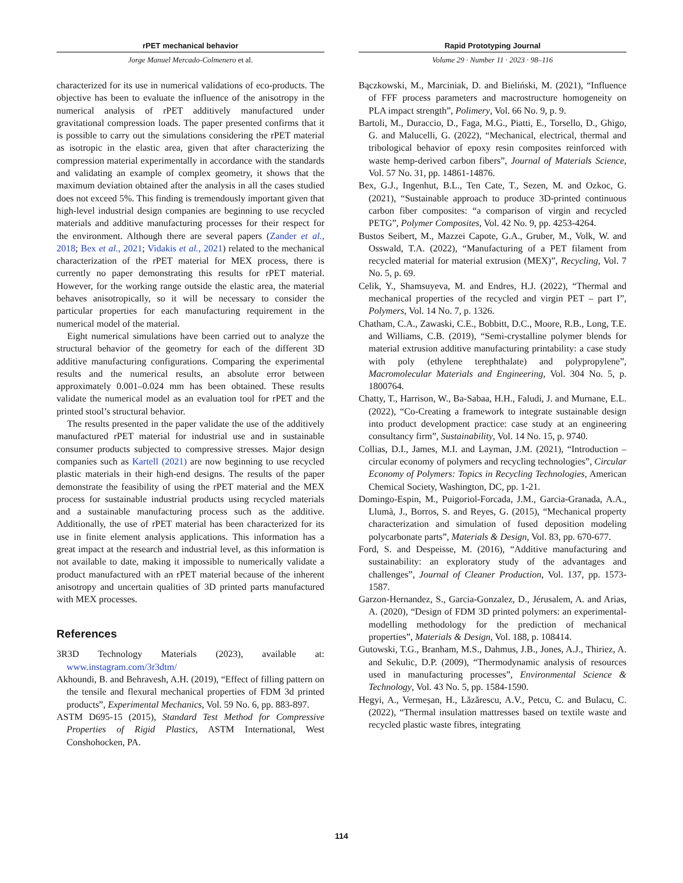rPET mechanical behavior
Jorge Manuel Mercado-Colmenero et al.
characterized for its use in numerical validations of eco-products. The objective has been to evaluate the influence of the anisotropy in the numerical analysis of rPET additively manufactured under gravitational compression loads. The paper presented confirms that it is possible to carry out the simulations considering the rPET material as isotropic in the elastic area, given that after characterizing the compression material experimentally in accordance with the standards and validating an example of complex geometry, it shows that the maximum deviation obtained after the analysis in all the cases studied does not exceed 5%. This finding is tremendously important given that high-level industrial design companies are beginning to use recycled materials and additive manufacturing processes for their respect for the environment. Although there are several papers (Zander et al., 2018; Bex et al., 2021; Vidakis et al., 2021) related to the mechanical characterization of the rPET material for MEX process, there is currently no paper demonstrating this results for rPET material. However, for the working range outside the elastic area, the material behaves anisotropically, so it will be necessary to consider the particular properties for each manufacturing requirement in the numerical model of the material.
Eight numerical simulations have been carried out to analyze the structural behavior of the geometry for each of the different 3D additive manufacturing configurations. Comparing the experimental results and the numerical results, an absolute error between approximately 0.001–0.024 mm has been obtained. These results validate the numerical model as an evaluation tool for rPET and the printed stool’s structural behavior.
The results presented in the paper validate the use of the additively manufactured rPET material for industrial use and in sustainable consumer products subjected to compressive stresses. Major design companies such as Kartell (2021) are now beginning to use recycled plastic materials in their high-end designs. The results of the paper demonstrate the feasibility of using the rPET material and the MEX process for sustainable industrial products using recycled materials and a sustainable manufacturing process such as the additive. Additionally, the use of rPET material has been characterized for its use in finite element analysis applications. This information has a great impact at the research and industrial level, as this information is not available to date, making it impossible to numerically validate a product manufactured with an rPET material because of the inherent anisotropy and uncertain qualities of 3D printed parts manufactured with MEX processes.
References
3R3D Technology Materials (2023), available at: www.instagram.com/3r3dtm/
Akhoundi, B. and Behravesh, A.H. (2019), “Effect of filling pattern on the tensile and flexural mechanical properties of FDM 3d printed products”, Experimental Mechanics, Vol. 59 No. 6, pp. 883-897.
ASTM D695-15 (2015), Standard Test Method for Compressive Properties of Rigid Plastics, ASTM International, West Conshohocken, PA.
Rapid Prototyping Journal
Volume 29 · Number 11 · 2023 · 98–116
Bączkowski, M., Marciniak, D. and Bieliński, M. (2021), “Influence of FFF process parameters and macrostructure homogeneity on PLA impact strength”, Polimery, Vol. 66 No. 9, p. 9.
Bartoli, M., Duraccio, D., Faga, M.G., Piatti, E., Torsello, D., Ghigo, G. and Malucelli, G. (2022), “Mechanical, electrical, thermal and tribological behavior of epoxy resin composites reinforced with waste hemp-derived carbon fibers”, Journal of Materials Science, Vol. 57 No. 31, pp. 14861-14876.
Bex, G.J., Ingenhut, B.L., Ten Cate, T., Sezen, M. and Ozkoc, G. (2021), “Sustainable approach to produce 3D-printed continuous carbon fiber composites: “a comparison of virgin and recycled PETG”, Polymer Composites, Vol. 42 No. 9, pp. 4253-4264.
Bustos Seibert, M., Mazzei Capote, G.A., Gruber, M., Volk, W. and Osswald, T.A. (2022), “Manufacturing of a PET filament from recycled material for material extrusion (MEX)”, Recycling, Vol. 7 No. 5, p. 69.
Celik, Y., Shamsuyeva, M. and Endres, H.J. (2022), “Thermal and mechanical properties of the recycled and virgin PET – part I”, Polymers, Vol. 14 No. 7, p. 1326.
Chatham, C.A., Zawaski, C.E., Bobbitt, D.C., Moore, R.B., Long, T.E. and Williams, C.B. (2019), “Semi-crystalline polymer blends for material extrusion additive manufacturing printability: a case study with poly (ethylene terephthalate) and polypropylene”, Macromolecular Materials and Engineering, Vol. 304 No. 5, p. 1800764.
Chatty, T., Harrison, W., Ba-Sabaa, H.H., Faludi, J. and Murnane, E.L. (2022), “Co-Creating a framework to integrate sustainable design into product development practice: case study at an engineering consultancy firm”, Sustainability, Vol. 14 No. 15, p. 9740.
Collias, D.I., James, M.I. and Layman, J.M. (2021), “Introduction – circular economy of polymers and recycling technologies”, Circular Economy of Polymers: Topics in Recycling Technologies, American Chemical Society, Washington, DC, pp. 1-21.
Domingo-Espin, M., Puigoriol-Forcada, J.M., Garcia-Granada, A.A., Llumà, J., Borros, S. and Reyes, G. (2015), “Mechanical property characterization and simulation of fused deposition modeling polycarbonate parts”, Materials & Design, Vol. 83, pp. 670-677.
Ford, S. and Despeisse, M. (2016), “Additive manufacturing and sustainability: an exploratory study of the advantages and challenges”, Journal of Cleaner Production, Vol. 137, pp. 1573-1587.
Garzon-Hernandez, S., Garcia-Gonzalez, D., Jérusalem, A. and Arias, A. (2020), “Design of FDM 3D printed polymers: an experimental-modelling methodology for the prediction of mechanical properties”, Materials & Design, Vol. 188, p. 108414.
Gutowski, T.G., Branham, M.S., Dahmus, J.B., Jones, A.J., Thiriez, A. and Sekulic, D.P. (2009), “Thermodynamic analysis of resources used in manufacturing processes”, Environmental Science & Technology, Vol. 43 No. 5, pp. 1584-1590.
Hegyi, A., Vermeșan, H., Lăzărescu, A.V., Petcu, C. and Bulacu, C. (2022), “Thermal insulation mattresses based on textile waste and recycled plastic waste fibres, integrating
114